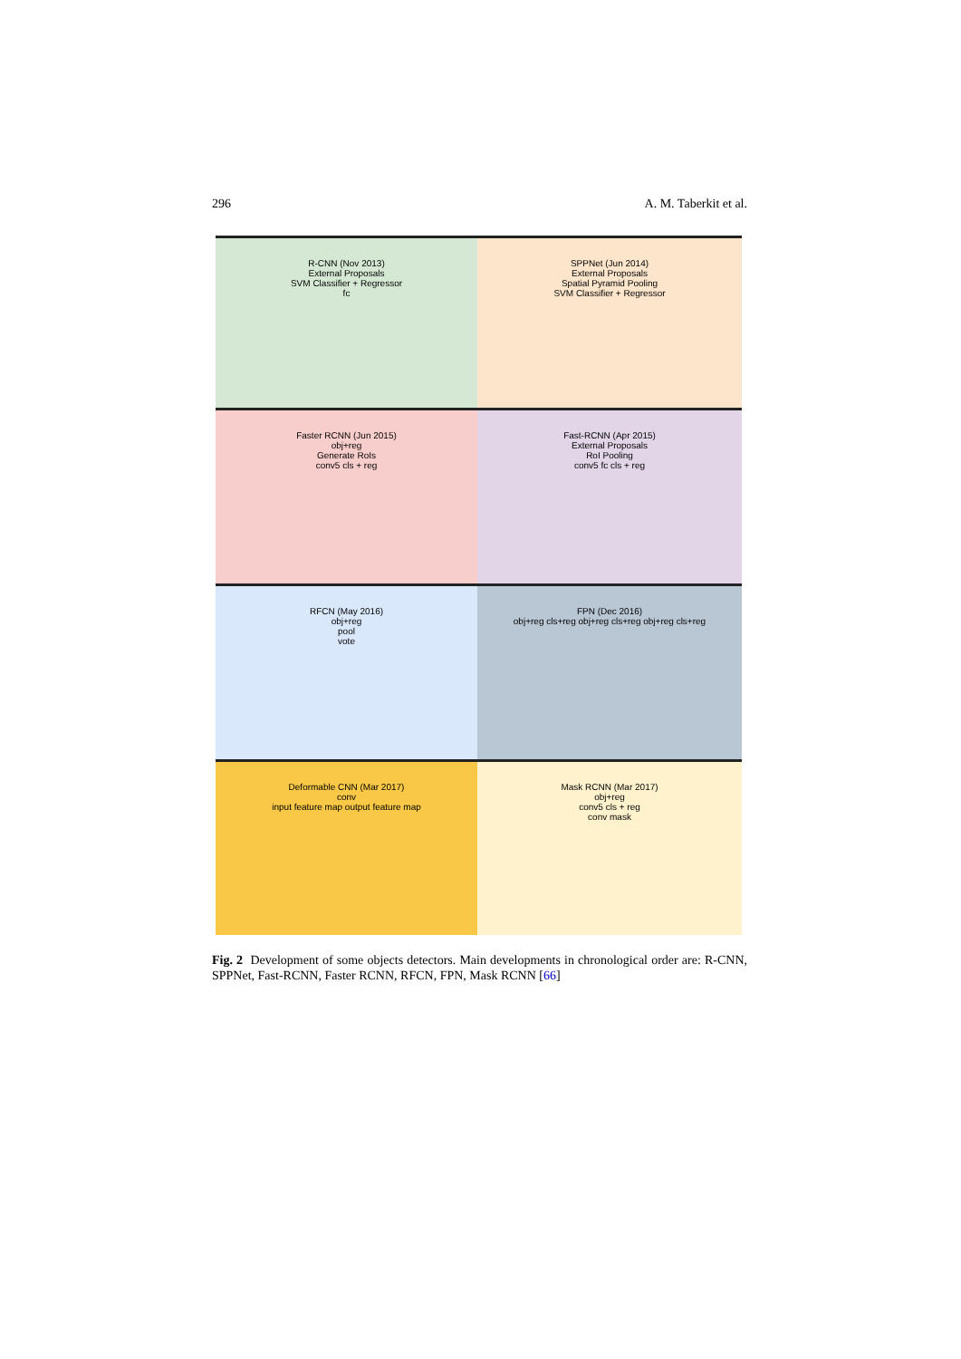296 A. M. Taberkit et al.
R-CNN (Nov 2013)
External Proposals
SVM Classifier + Regressor
fc
SPPNet (Jun 2014)
External Proposals
Spatial Pyramid Pooling
SVM Classifier + Regressor
Faster RCNN (Jun 2015)
obj+reg
Generate RoIs
conv5 cls + reg
Fast-RCNN (Apr 2015)
External Proposals
RoI Pooling
conv5 fc cls + reg
RFCN (May 2016)
obj+reg
pool
vote
FPN (Dec 2016)
obj+reg cls+reg obj+reg cls+reg obj+reg cls+reg
Deformable CNN (Mar 2017)
conv
input feature map output feature map
Mask RCNN (Mar 2017)
obj+reg
conv5 cls + reg
conv mask
Fig. 2 Development of some objects detectors. Main developments in chronological order are: R-CNN, SPPNet, Fast-RCNN, Faster RCNN, RFCN, FPN, Mask RCNN [66]